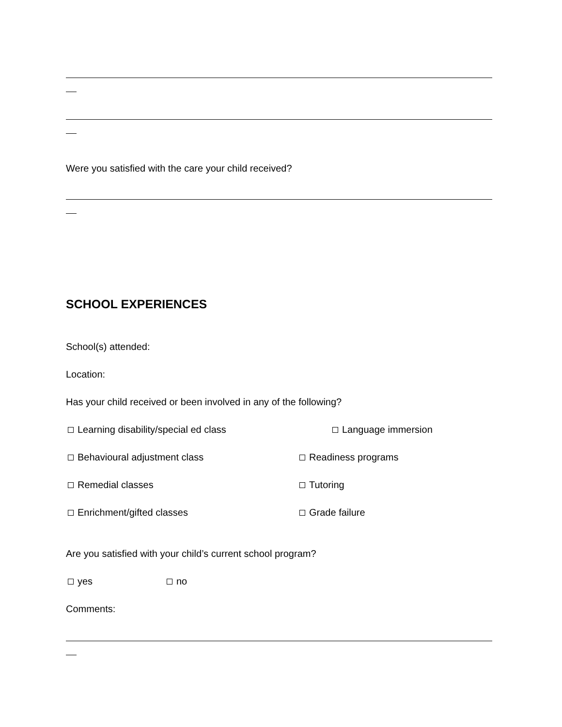Were you satisfied with the care your child received?
SCHOOL EXPERIENCES
School(s) attended:
Location:
Has your child received or been involved in any of the following?
Learning disability/special ed class Language immersion
Behavioural adjustment class Readiness programs
Remedial classes Tutoring
Enrichment/gifted classes Grade failure
Are you satisfied with your child’s current school program?
yes no
Comments: